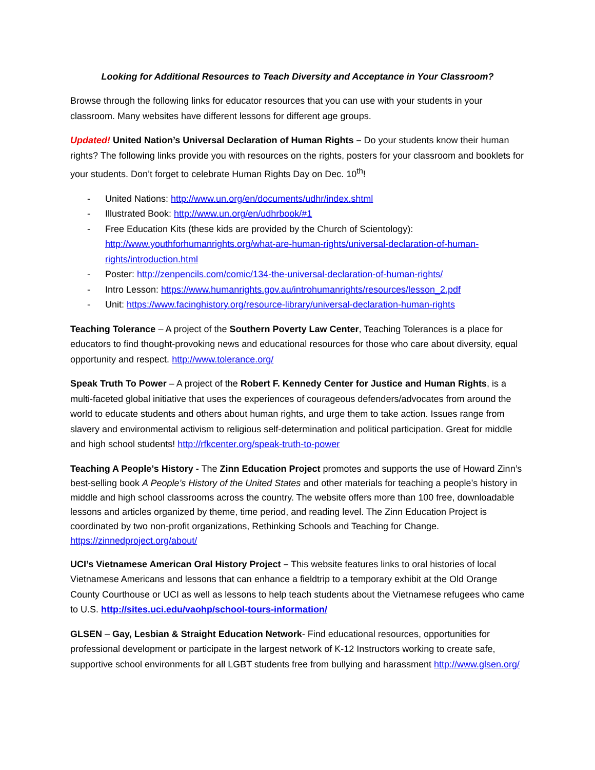Looking for Additional Resources to Teach Diversity and Acceptance in Your Classroom?
Browse through the following links for educator resources that you can use with your students in your classroom. Many websites have different lessons for different age groups.
Updated! United Nation’s Universal Declaration of Human Rights – Do your students know their human rights? The following links provide you with resources on the rights, posters for your classroom and booklets for your students. Don’t forget to celebrate Human Rights Day on Dec. 10<sup>th</sup>!
- United Nations: http://www.un.org/en/documents/udhr/index.shtml
- Illustrated Book: http://www.un.org/en/udhrbook/#1
- Free Education Kits (these kids are provided by the Church of Scientology): http://www.youthforhumanrights.org/what-are-human-rights/universal-declaration-of-human-rights/introduction.html
- Poster: http://zenpencils.com/comic/134-the-universal-declaration-of-human-rights/
- Intro Lesson: https://www.humanrights.gov.au/introhumanrights/resources/lesson_2.pdf
- Unit: https://www.facinghistory.org/resource-library/universal-declaration-human-rights
Teaching Tolerance – A project of the Southern Poverty Law Center, Teaching Tolerances is a place for educators to find thought-provoking news and educational resources for those who care about diversity, equal opportunity and respect. http://www.tolerance.org/
Speak Truth To Power – A project of the Robert F. Kennedy Center for Justice and Human Rights, is a multi-faceted global initiative that uses the experiences of courageous defenders/advocates from around the world to educate students and others about human rights, and urge them to take action. Issues range from slavery and environmental activism to religious self-determination and political participation. Great for middle and high school students! http://rfkcenter.org/speak-truth-to-power
Teaching A People’s History - The Zinn Education Project promotes and supports the use of Howard Zinn’s best-selling book A People’s History of the United States and other materials for teaching a people’s history in middle and high school classrooms across the country. The website offers more than 100 free, downloadable lessons and articles organized by theme, time period, and reading level. The Zinn Education Project is coordinated by two non-profit organizations, Rethinking Schools and Teaching for Change. https://zinnedproject.org/about/
UCI’s Vietnamese American Oral History Project – This website features links to oral histories of local Vietnamese Americans and lessons that can enhance a fieldtrip to a temporary exhibit at the Old Orange County Courthouse or UCI as well as lessons to help teach students about the Vietnamese refugees who came to U.S. http://sites.uci.edu/vaohp/school-tours-information/
GLSEN – Gay, Lesbian & Straight Education Network- Find educational resources, opportunities for professional development or participate in the largest network of K-12 Instructors working to create safe, supportive school environments for all LGBT students free from bullying and harassment http://www.glsen.org/